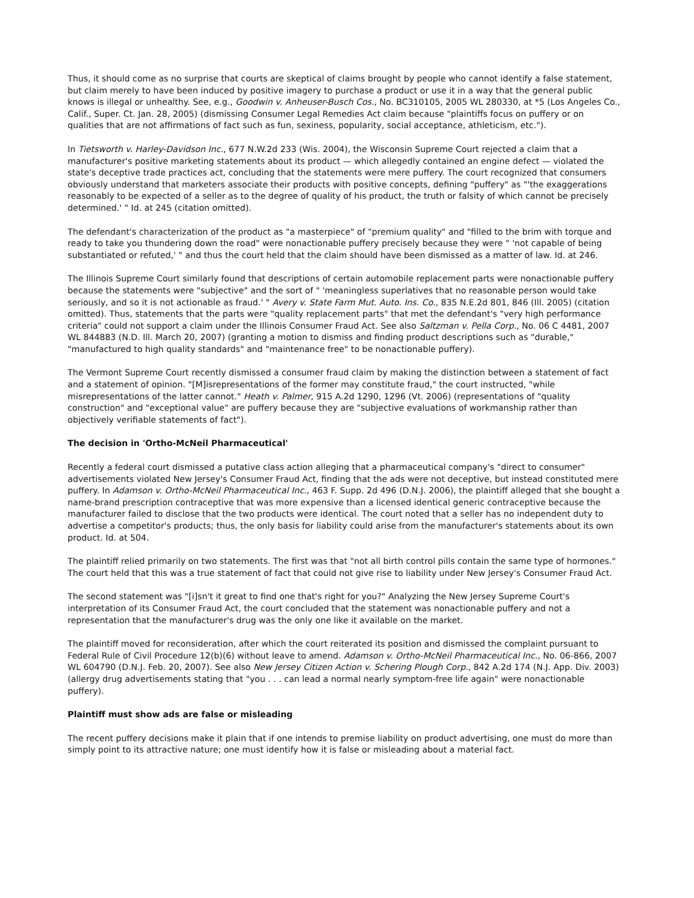Thus, it should come as no surprise that courts are skeptical of claims brought by people who cannot identify a false statement, but claim merely to have been induced by positive imagery to purchase a product or use it in a way that the general public knows is illegal or unhealthy. See, e.g., Goodwin v. Anheuser-Busch Cos., No. BC310105, 2005 WL 280330, at *5 (Los Angeles Co., Calif., Super. Ct. Jan. 28, 2005) (dismissing Consumer Legal Remedies Act claim because "plaintiffs focus on puffery or on qualities that are not affirmations of fact such as fun, sexiness, popularity, social acceptance, athleticism, etc.").
In Tietsworth v. Harley-Davidson Inc., 677 N.W.2d 233 (Wis. 2004), the Wisconsin Supreme Court rejected a claim that a manufacturer's positive marketing statements about its product — which allegedly contained an engine defect — violated the state's deceptive trade practices act, concluding that the statements were mere puffery. The court recognized that consumers obviously understand that marketers associate their products with positive concepts, defining "puffery" as "'the exaggerations reasonably to be expected of a seller as to the degree of quality of his product, the truth or falsity of which cannot be precisely determined.' " Id. at 245 (citation omitted).
The defendant's characterization of the product as "a masterpiece" of "premium quality" and "filled to the brim with torque and ready to take you thundering down the road" were nonactionable puffery precisely because they were " 'not capable of being substantiated or refuted,' " and thus the court held that the claim should have been dismissed as a matter of law. Id. at 246.
The Illinois Supreme Court similarly found that descriptions of certain automobile replacement parts were nonactionable puffery because the statements were "subjective" and the sort of " 'meaningless superlatives that no reasonable person would take seriously, and so it is not actionable as fraud.' " Avery v. State Farm Mut. Auto. Ins. Co., 835 N.E.2d 801, 846 (Ill. 2005) (citation omitted). Thus, statements that the parts were "quality replacement parts" that met the defendant's "very high performance criteria" could not support a claim under the Illinois Consumer Fraud Act. See also Saltzman v. Pella Corp., No. 06 C 4481, 2007 WL 844883 (N.D. Ill. March 20, 2007) (granting a motion to dismiss and finding product descriptions such as "durable," "manufactured to high quality standards" and "maintenance free" to be nonactionable puffery).
The Vermont Supreme Court recently dismissed a consumer fraud claim by making the distinction between a statement of fact and a statement of opinion. "[M]isrepresentations of the former may constitute fraud," the court instructed, "while misrepresentations of the latter cannot." Heath v. Palmer, 915 A.2d 1290, 1296 (Vt. 2006) (representations of "quality construction" and "exceptional value" are puffery because they are "subjective evaluations of workmanship rather than objectively verifiable statements of fact").
The decision in 'Ortho-McNeil Pharmaceutical'
Recently a federal court dismissed a putative class action alleging that a pharmaceutical company's "direct to consumer" advertisements violated New Jersey's Consumer Fraud Act, finding that the ads were not deceptive, but instead constituted mere puffery. In Adamson v. Ortho-McNeil Pharmaceutical Inc., 463 F. Supp. 2d 496 (D.N.J. 2006), the plaintiff alleged that she bought a name-brand prescription contraceptive that was more expensive than a licensed identical generic contraceptive because the manufacturer failed to disclose that the two products were identical. The court noted that a seller has no independent duty to advertise a competitor's products; thus, the only basis for liability could arise from the manufacturer's statements about its own product. Id. at 504.
The plaintiff relied primarily on two statements. The first was that "not all birth control pills contain the same type of hormones." The court held that this was a true statement of fact that could not give rise to liability under New Jersey's Consumer Fraud Act.
The second statement was "[i]sn't it great to find one that's right for you?" Analyzing the New Jersey Supreme Court's interpretation of its Consumer Fraud Act, the court concluded that the statement was nonactionable puffery and not a representation that the manufacturer's drug was the only one like it available on the market.
The plaintiff moved for reconsideration, after which the court reiterated its position and dismissed the complaint pursuant to Federal Rule of Civil Procedure 12(b)(6) without leave to amend. Adamson v. Ortho-McNeil Pharmaceutical Inc., No. 06-866, 2007 WL 604790 (D.N.J. Feb. 20, 2007). See also New Jersey Citizen Action v. Schering Plough Corp., 842 A.2d 174 (N.J. App. Div. 2003) (allergy drug advertisements stating that "you . . . can lead a normal nearly symptom-free life again" were nonactionable puffery).
Plaintiff must show ads are false or misleading
The recent puffery decisions make it plain that if one intends to premise liability on product advertising, one must do more than simply point to its attractive nature; one must identify how it is false or misleading about a material fact.